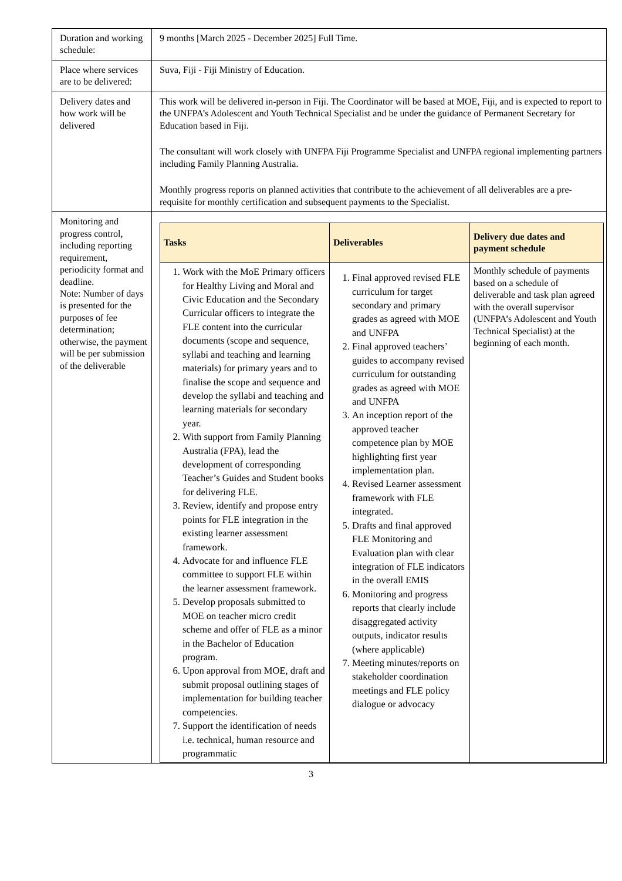| Duration and working schedule: | 9 months [March 2025 - December 2025] Full Time. |
| Place where services are to be delivered: | Suva, Fiji - Fiji Ministry of Education. |
| Delivery dates and how work will be delivered | This work will be delivered in-person in Fiji. The Coordinator will be based at MOE, Fiji, and is expected to report to the UNFPA’s Adolescent and Youth Technical Specialist and be under the guidance of Permanent Secretary for Education based in Fiji. The consultant will work closely with UNFPA Fiji Programme Specialist and UNFPA regional implementing partners including Family Planning Australia. Monthly progress reports on planned activities that contribute to the achievement of all deliverables are a pre-requisite for monthly certification and subsequent payments to the Specialist. |
| Monitoring and progress control, including reporting requirement, periodicity format and deadline. Note: Number of days is presented for the purposes of fee determination; otherwise, the payment will be per submission of the deliverable | / Tasks / Deliverables / Delivery due dates and payment schedule / / --- / --- / --- / / 1. Work with the MoE Primary officers for Healthy Living and Moral and Civic Education and the Secondary Curricular officers to integrate the FLE content into the curricular documents (scope and sequence, syllabi and teaching and learning materials) for primary years and to finalise the scope and sequence and develop the syllabi and teaching and learning materials for secondary year. 2. With support from Family Planning Australia (FPA), lead the development of corresponding Teacher’s Guides and Student books for delivering FLE. 3. Review, identify and propose entry points for FLE integration in the existing learner assessment framework. 4. Advocate for and influence FLE committee to support FLE within the learner assessment framework. 5. Develop proposals submitted to MOE on teacher micro credit scheme and offer of FLE as a minor in the Bachelor of Education program. 6. Upon approval from MOE, draft and submit proposal outlining stages of implementation for building teacher competencies. 7. Support the identification of needs i.e. technical, human resource and programmatic / 1. Final approved revised FLE curriculum for target secondary and primary grades as agreed with MOE and UNFPA 2. Final approved teachers’ guides to accompany revised curriculum for outstanding grades as agreed with MOE and UNFPA 3. An inception report of the approved teacher competence plan by MOE highlighting first year implementation plan. 4. Revised Learner assessment framework with FLE integrated. 5. Drafts and final approved FLE Monitoring and Evaluation plan with clear integration of FLE indicators in the overall EMIS 6. Monitoring and progress reports that clearly include disaggregated activity outputs, indicator results (where applicable) 7. Meeting minutes/reports on stakeholder coordination meetings and FLE policy dialogue or advocacy / Monthly schedule of payments based on a schedule of deliverable and task plan agreed with the overall supervisor (UNFPA’s Adolescent and Youth Technical Specialist) at the beginning of each month. / |
3